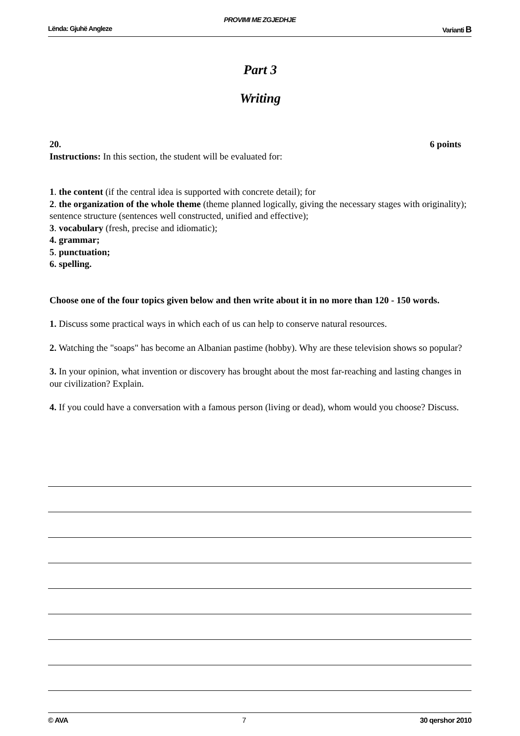PROVIMI ME ZGJEDHJE
Lënda: Gjuhë Angleze Varianti B
Part 3
Writing
20. 6 points
Instructions: In this section, the student will be evaluated for:
1. the content (if the central idea is supported with concrete detail); for
2. the organization of the whole theme (theme planned logically, giving the necessary stages with originality); sentence structure (sentences well constructed, unified and effective);
3. vocabulary (fresh, precise and idiomatic);
4. grammar;
5. punctuation;
6. spelling.
Choose one of the four topics given below and then write about it in no more than 120 - 150 words.
1. Discuss some practical ways in which each of us can help to conserve natural resources.
2. Watching the "soaps" has become an Albanian pastime (hobby). Why are these television shows so popular?
3. In your opinion, what invention or discovery has brought about the most far-reaching and lasting changes in our civilization? Explain.
4. If you could have a conversation with a famous person (living or dead), whom would you choose? Discuss.
© AVA 7 30 qershor 2010